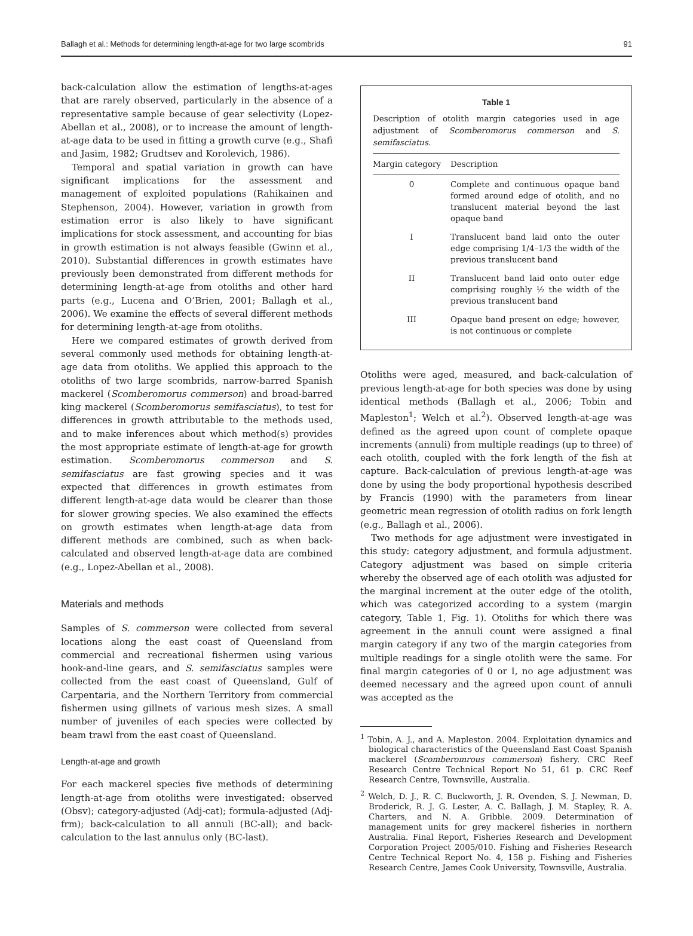Ballagh et al.: Methods for determining length-at-age for two large scombrids 91
back-calculation allow the estimation of lengths-at-ages that are rarely observed, particularly in the absence of a representative sample because of gear selectivity (Lopez-Abellan et al., 2008), or to increase the amount of length-at-age data to be used in fitting a growth curve (e.g., Shafi and Jasim, 1982; Grudtsev and Korolevich, 1986).
Temporal and spatial variation in growth can have significant implications for the assessment and management of exploited populations (Rahikainen and Stephenson, 2004). However, variation in growth from estimation error is also likely to have significant implications for stock assessment, and accounting for bias in growth estimation is not always feasible (Gwinn et al., 2010). Substantial differences in growth estimates have previously been demonstrated from different methods for determining length-at-age from otoliths and other hard parts (e.g., Lucena and O’Brien, 2001; Ballagh et al., 2006). We examine the effects of several different methods for determining length-at-age from otoliths.
Here we compared estimates of growth derived from several commonly used methods for obtaining length-at-age data from otoliths. We applied this approach to the otoliths of two large scombrids, narrow-barred Spanish mackerel (Scomberomorus commerson) and broad-barred king mackerel (Scomberomorus semifasciatus), to test for differences in growth attributable to the methods used, and to make inferences about which method(s) provides the most appropriate estimate of length-at-age for growth estimation. Scomberomorus commerson and S. semifasciatus are fast growing species and it was expected that differences in growth estimates from different length-at-age data would be clearer than those for slower growing species. We also examined the effects on growth estimates when length-at-age data from different methods are combined, such as when back-calculated and observed length-at-age data are combined (e.g., Lopez-Abellan et al., 2008).
Materials and methods
Samples of S. commerson were collected from several locations along the east coast of Queensland from commercial and recreational fishermen using various hook-and-line gears, and S. semifasciatus samples were collected from the east coast of Queensland, Gulf of Carpentaria, and the Northern Territory from commercial fishermen using gillnets of various mesh sizes. A small number of juveniles of each species were collected by beam trawl from the east coast of Queensland.
Length-at-age and growth
For each mackerel species five methods of determining length-at-age from otoliths were investigated: observed (Obsv); category-adjusted (Adj-cat); formula-adjusted (Adj-frm); back-calculation to all annuli (BC-all); and back-calculation to the last annulus only (BC-last).
Table 1
Description of otolith margin categories used in age adjustment of Scomberomorus commerson and S. semifasciatus.
| Margin category | Description |
| --- | --- |
| 0 | Complete and continuous opaque band formed around edge of otolith, and no translucent material beyond the last opaque band |
| I | Translucent band laid onto the outer edge comprising 1/4–1/3 the width of the previous translucent band |
| II | Translucent band laid onto outer edge comprising roughly ½ the width of the previous translucent band |
| III | Opaque band present on edge; however, is not continuous or complete |
Otoliths were aged, measured, and back-calculation of previous length-at-age for both species was done by using identical methods (Ballagh et al., 2006; Tobin and Mapleston<sup>1</sup>; Welch et al.<sup>2</sup>). Observed length-at-age was defined as the agreed upon count of complete opaque increments (annuli) from multiple readings (up to three) of each otolith, coupled with the fork length of the fish at capture. Back-calculation of previous length-at-age was done by using the body proportional hypothesis described by Francis (1990) with the parameters from linear geometric mean regression of otolith radius on fork length (e.g., Ballagh et al., 2006).
Two methods for age adjustment were investigated in this study: category adjustment, and formula adjustment. Category adjustment was based on simple criteria whereby the observed age of each otolith was adjusted for the marginal increment at the outer edge of the otolith, which was categorized according to a system (margin category, Table 1, Fig. 1). Otoliths for which there was agreement in the annuli count were assigned a final margin category if any two of the margin categories from multiple readings for a single otolith were the same. For final margin categories of 0 or I, no age adjustment was deemed necessary and the agreed upon count of annuli was accepted as the
<sup>1</sup> Tobin, A. J., and A. Mapleston. 2004. Exploitation dynamics and biological characteristics of the Queensland East Coast Spanish mackerel (Scomberomrous commerson) fishery. CRC Reef Research Centre Technical Report No 51, 61 p. CRC Reef Research Centre, Townsville, Australia.
<sup>2</sup> Welch, D. J., R. C. Buckworth, J. R. Ovenden, S. J. Newman, D. Broderick, R. J. G. Lester, A. C. Ballagh, J. M. Stapley, R. A. Charters, and N. A. Gribble. 2009. Determination of management units for grey mackerel fisheries in northern Australia. Final Report, Fisheries Research and Development Corporation Project 2005/010. Fishing and Fisheries Research Centre Technical Report No. 4, 158 p. Fishing and Fisheries Research Centre, James Cook University, Townsville, Australia.